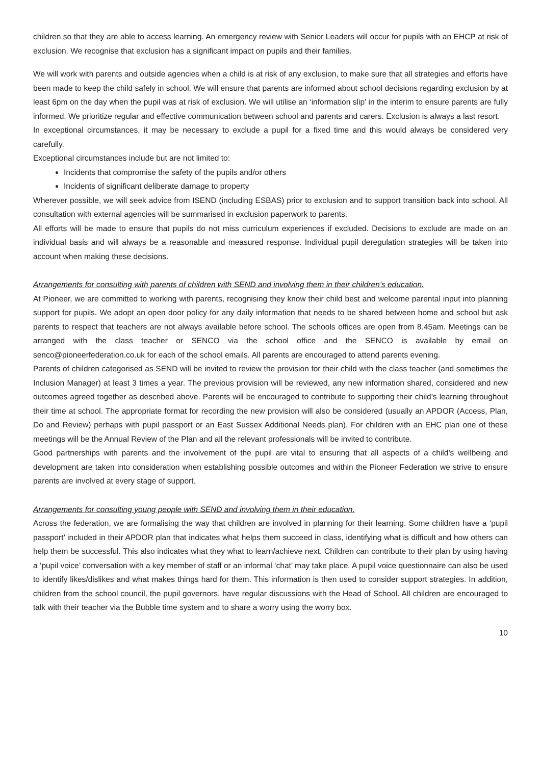children so that they are able to access learning. An emergency review with Senior Leaders will occur for pupils with an EHCP at risk of exclusion. We recognise that exclusion has a significant impact on pupils and their families.
We will work with parents and outside agencies when a child is at risk of any exclusion, to make sure that all strategies and efforts have been made to keep the child safely in school. We will ensure that parents are informed about school decisions regarding exclusion by at least 6pm on the day when the pupil was at risk of exclusion. We will utilise an ‘information slip’ in the interim to ensure parents are fully informed. We prioritize regular and effective communication between school and parents and carers. Exclusion is always a last resort.
In exceptional circumstances, it may be necessary to exclude a pupil for a fixed time and this would always be considered very carefully.
Exceptional circumstances include but are not limited to:
Incidents that compromise the safety of the pupils and/or others
Incidents of significant deliberate damage to property
Wherever possible, we will seek advice from ISEND (including ESBAS) prior to exclusion and to support transition back into school. All consultation with external agencies will be summarised in exclusion paperwork to parents.
All efforts will be made to ensure that pupils do not miss curriculum experiences if excluded. Decisions to exclude are made on an individual basis and will always be a reasonable and measured response. Individual pupil deregulation strategies will be taken into account when making these decisions.
Arrangements for consulting with parents of children with SEND and involving them in their children’s education.
At Pioneer, we are committed to working with parents, recognising they know their child best and welcome parental input into planning support for pupils. We adopt an open door policy for any daily information that needs to be shared between home and school but ask parents to respect that teachers are not always available before school. The schools offices are open from 8.45am. Meetings can be arranged with the class teacher or SENCO via the school office and the SENCO is available by email on senco@pioneerfederation.co.uk for each of the school emails. All parents are encouraged to attend parents evening.
Parents of children categorised as SEND will be invited to review the provision for their child with the class teacher (and sometimes the Inclusion Manager) at least 3 times a year. The previous provision will be reviewed, any new information shared, considered and new outcomes agreed together as described above. Parents will be encouraged to contribute to supporting their child’s learning throughout their time at school. The appropriate format for recording the new provision will also be considered (usually an APDOR (Access, Plan, Do and Review) perhaps with pupil passport or an East Sussex Additional Needs plan). For children with an EHC plan one of these meetings will be the Annual Review of the Plan and all the relevant professionals will be invited to contribute.
Good partnerships with parents and the involvement of the pupil are vital to ensuring that all aspects of a child’s wellbeing and development are taken into consideration when establishing possible outcomes and within the Pioneer Federation we strive to ensure parents are involved at every stage of support.
Arrangements for consulting young people with SEND and involving them in their education.
Across the federation, we are formalising the way that children are involved in planning for their learning. Some children have a ‘pupil passport’ included in their APDOR plan that indicates what helps them succeed in class, identifying what is difficult and how others can help them be successful. This also indicates what they what to learn/achieve next. Children can contribute to their plan by using having a ‘pupil voice’ conversation with a key member of staff or an informal ‘chat’ may take place. A pupil voice questionnaire can also be used to identify likes/dislikes and what makes things hard for them. This information is then used to consider support strategies. In addition, children from the school council, the pupil governors, have regular discussions with the Head of School. All children are encouraged to talk with their teacher via the Bubble time system and to share a worry using the worry box.
10